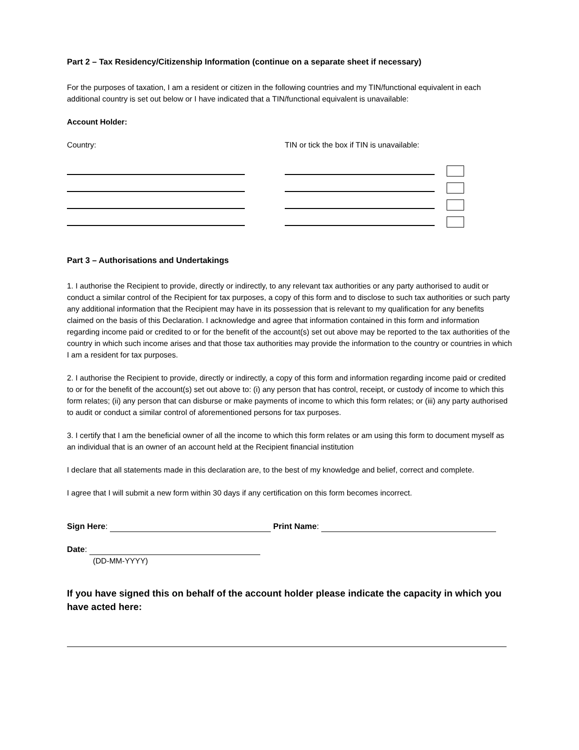Part 2 – Tax Residency/Citizenship Information (continue on a separate sheet if necessary)
For the purposes of taxation, I am a resident or citizen in the following countries and my TIN/functional equivalent in each additional country is set out below or I have indicated that a TIN/functional equivalent is unavailable:
Account Holder:
Country: TIN or tick the box if TIN is unavailable:
Part 3 – Authorisations and Undertakings
1. I authorise the Recipient to provide, directly or indirectly, to any relevant tax authorities or any party authorised to audit or conduct a similar control of the Recipient for tax purposes, a copy of this form and to disclose to such tax authorities or such party any additional information that the Recipient may have in its possession that is relevant to my qualification for any benefits claimed on the basis of this Declaration. I acknowledge and agree that information contained in this form and information regarding income paid or credited to or for the benefit of the account(s) set out above may be reported to the tax authorities of the country in which such income arises and that those tax authorities may provide the information to the country or countries in which I am a resident for tax purposes.
2. I authorise the Recipient to provide, directly or indirectly, a copy of this form and information regarding income paid or credited to or for the benefit of the account(s) set out above to: (i) any person that has control, receipt, or custody of income to which this form relates; (ii) any person that can disburse or make payments of income to which this form relates; or (iii) any party authorised to audit or conduct a similar control of aforementioned persons for tax purposes.
3. I certify that I am the beneficial owner of all the income to which this form relates or am using this form to document myself as an individual that is an owner of an account held at the Recipient financial institution
I declare that all statements made in this declaration are, to the best of my knowledge and belief, correct and complete.
I agree that I will submit a new form within 30 days if any certification on this form becomes incorrect.
Sign Here: Print Name:
Date:
(DD-MM-YYYY)
If you have signed this on behalf of the account holder please indicate the capacity in which you have acted here: